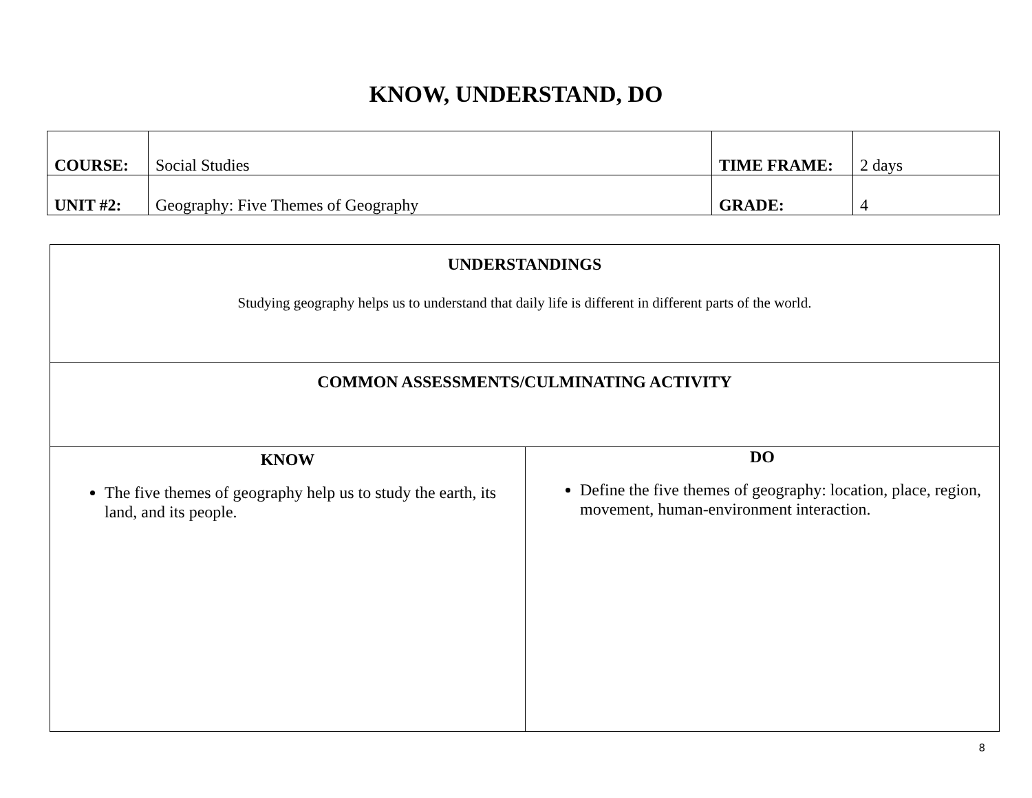KNOW, UNDERSTAND, DO
| COURSE: | Social Studies | TIME FRAME: | 2 days |
| UNIT #2: | Geography: Five Themes of Geography | GRADE: | 4 |
| UNDERSTANDINGS Studying geography helps us to understand that daily life is different in different parts of the world. | |
| COMMON ASSESSMENTS/CULMINATING ACTIVITY | |
| KNOW The five themes of geography help us to study the earth, its land, and its people. | DO Define the five themes of geography: location, place, region, movement, human-environment interaction. |
8